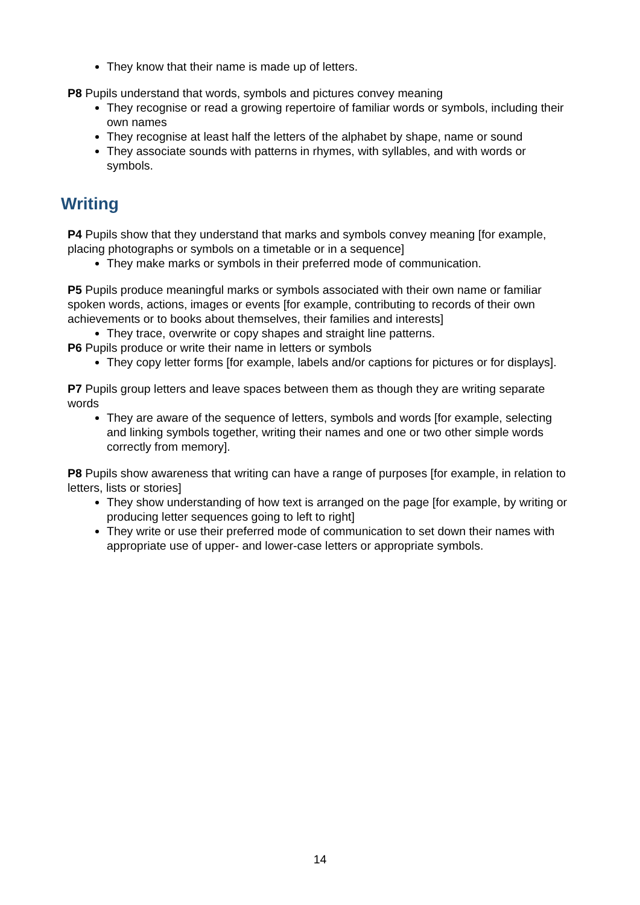They know that their name is made up of letters.
P8 Pupils understand that words, symbols and pictures convey meaning
They recognise or read a growing repertoire of familiar words or symbols, including their own names
They recognise at least half the letters of the alphabet by shape, name or sound
They associate sounds with patterns in rhymes, with syllables, and with words or symbols.
Writing
P4 Pupils show that they understand that marks and symbols convey meaning [for example, placing photographs or symbols on a timetable or in a sequence]
They make marks or symbols in their preferred mode of communication.
P5 Pupils produce meaningful marks or symbols associated with their own name or familiar spoken words, actions, images or events [for example, contributing to records of their own achievements or to books about themselves, their families and interests]
They trace, overwrite or copy shapes and straight line patterns.
P6 Pupils produce or write their name in letters or symbols
They copy letter forms [for example, labels and/or captions for pictures or for displays].
P7 Pupils group letters and leave spaces between them as though they are writing separate words
They are aware of the sequence of letters, symbols and words [for example, selecting and linking symbols together, writing their names and one or two other simple words correctly from memory].
P8 Pupils show awareness that writing can have a range of purposes [for example, in relation to letters, lists or stories]
They show understanding of how text is arranged on the page [for example, by writing or producing letter sequences going to left to right]
They write or use their preferred mode of communication to set down their names with appropriate use of upper- and lower-case letters or appropriate symbols.
14